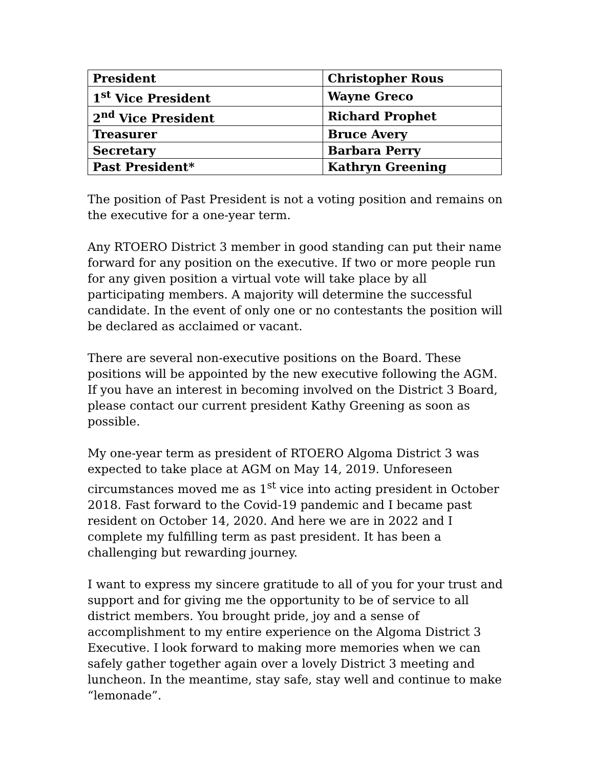| President | Christopher Rous |
| 1<sup>st</sup> Vice President | Wayne Greco |
| 2<sup>nd</sup> Vice President | Richard Prophet |
| Treasurer | Bruce Avery |
| Secretary | Barbara Perry |
| Past President* | Kathryn Greening |
The position of Past President is not a voting position and remains on the executive for a one-year term.
Any RTOERO District 3 member in good standing can put their name forward for any position on the executive. If two or more people run for any given position a virtual vote will take place by all participating members. A majority will determine the successful candidate. In the event of only one or no contestants the position will be declared as acclaimed or vacant.
There are several non-executive positions on the Board. These positions will be appointed by the new executive following the AGM. If you have an interest in becoming involved on the District 3 Board, please contact our current president Kathy Greening as soon as possible.
My one-year term as president of RTOERO Algoma District 3 was expected to take place at AGM on May 14, 2019. Unforeseen circumstances moved me as 1<sup>st</sup> vice into acting president in October 2018. Fast forward to the Covid-19 pandemic and I became past resident on October 14, 2020. And here we are in 2022 and I complete my fulfilling term as past president. It has been a challenging but rewarding journey.
I want to express my sincere gratitude to all of you for your trust and support and for giving me the opportunity to be of service to all district members. You brought pride, joy and a sense of accomplishment to my entire experience on the Algoma District 3 Executive. I look forward to making more memories when we can safely gather together again over a lovely District 3 meeting and luncheon. In the meantime, stay safe, stay well and continue to make “lemonade”.